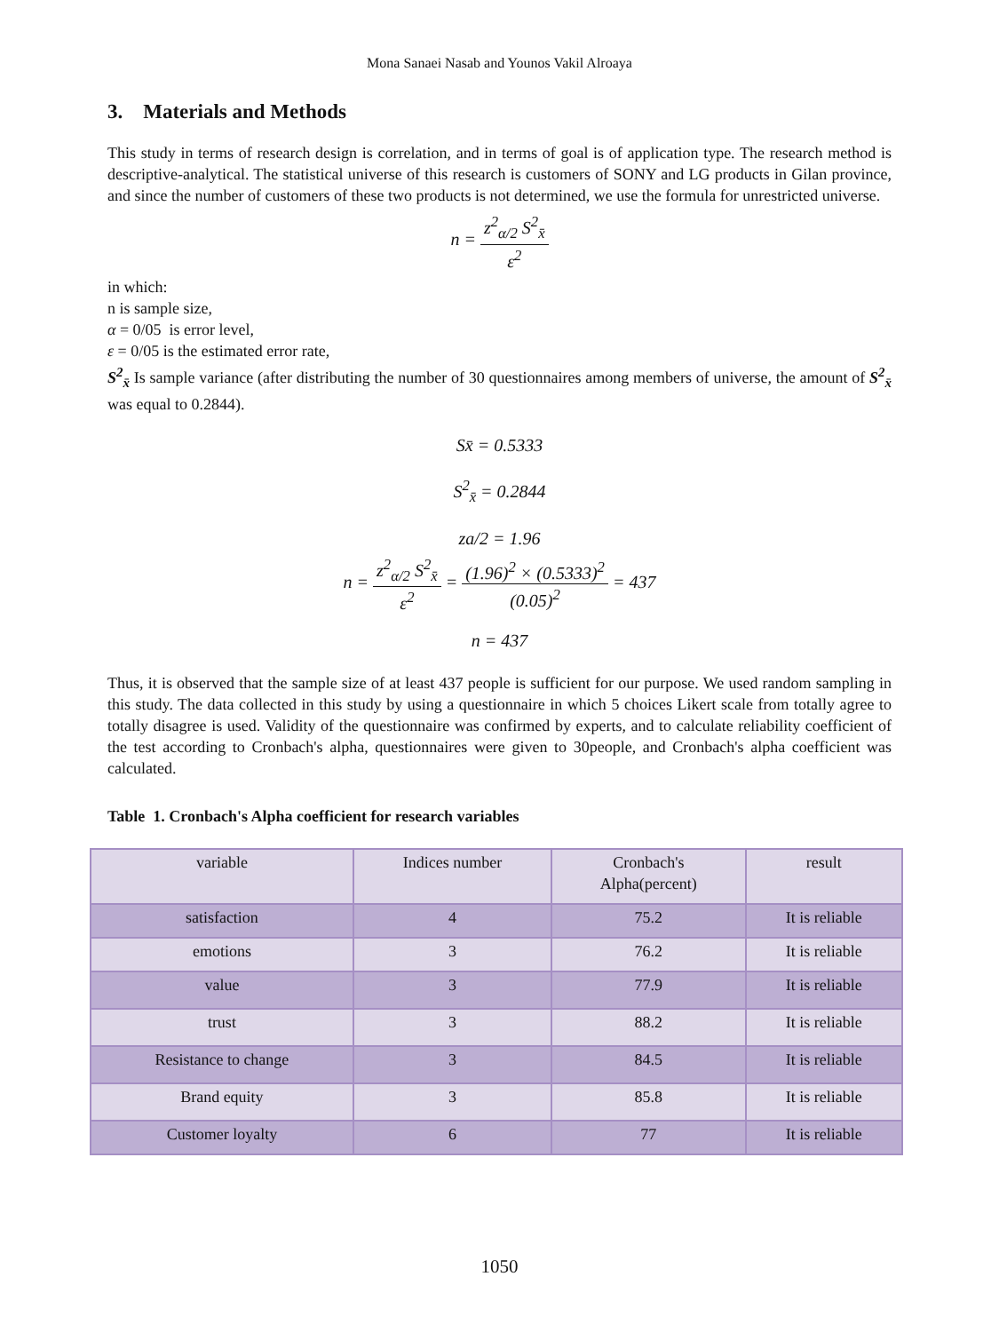Mona Sanaei Nasab and Younos Vakil Alroaya
3. Materials and Methods
This study in terms of research design is correlation, and in terms of goal is of application type. The research method is descriptive-analytical. The statistical universe of this research is customers of SONY and LG products in Gilan province, and since the number of customers of these two products is not determined, we use the formula for unrestricted universe.
n = z<sup>2</sup><sub>α/2</sub> S<sup>2</sup><sub>x̄</sub> ε<sup>2</sup>
in which:
n is sample size,
α = 0/05 is error level,
ε = 0/05 is the estimated error rate,
S<sup>2</sup><sub>x̄</sub> Is sample variance (after distributing the number of 30 questionnaires among members of universe, the amount of S<sup>2</sup><sub>x̄</sub> was equal to 0.2844).
Sx̄ = 0.5333
S<sup>2</sup><sub>x̄</sub> = 0.2844
za/2 = 1.96
n = z<sup>2</sup><sub>α/2</sub> S<sup>2</sup><sub>x̄</sub> ε<sup>2</sup> = (1.96)<sup>2</sup> × (0.5333)<sup>2</sup> (0.05)<sup>2</sup> = 437
n = 437
Thus, it is observed that the sample size of at least 437 people is sufficient for our purpose. We used random sampling in this study. The data collected in this study by using a questionnaire in which 5 choices Likert scale from totally agree to totally disagree is used. Validity of the questionnaire was confirmed by experts, and to calculate reliability coefficient of the test according to Cronbach's alpha, questionnaires were given to 30people, and Cronbach's alpha coefficient was calculated.
Table 1. Cronbach's Alpha coefficient for research variables
| variable | Indices number | Cronbach's Alpha(percent) | result |
| satisfaction | 4 | 75.2 | It is reliable |
| emotions | 3 | 76.2 | It is reliable |
| value | 3 | 77.9 | It is reliable |
| trust | 3 | 88.2 | It is reliable |
| Resistance to change | 3 | 84.5 | It is reliable |
| Brand equity | 3 | 85.8 | It is reliable |
| Customer loyalty | 6 | 77 | It is reliable |
1050